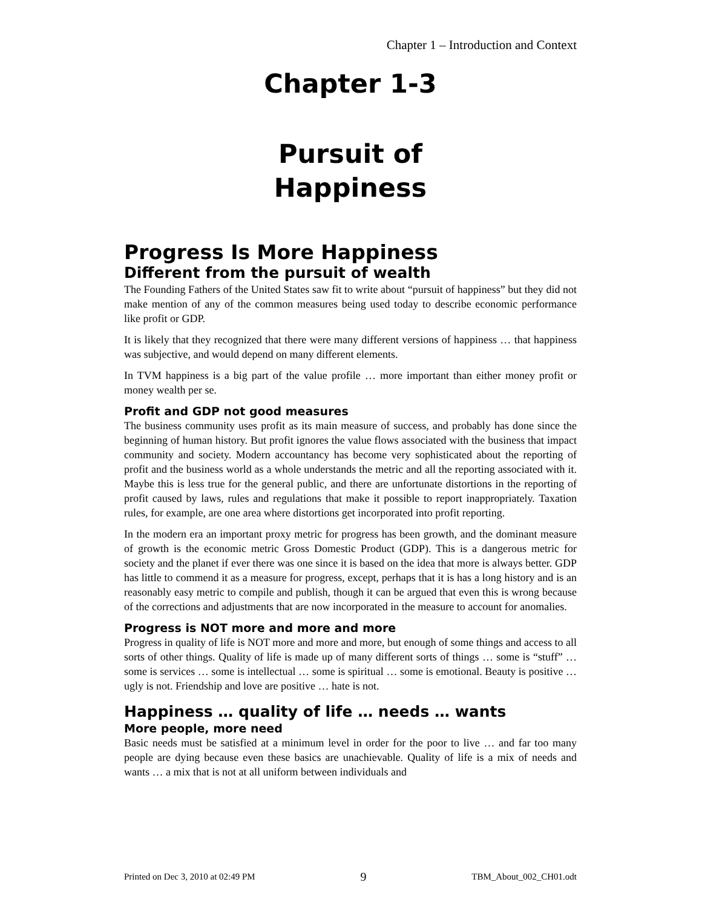Chapter 1 – Introduction and Context
Chapter 1-3
Pursuit of
Happiness
Progress Is More Happiness
Different from the pursuit of wealth
The Founding Fathers of the United States saw fit to write about “pursuit of happiness” but they did not make mention of any of the common measures being used today to describe economic performance like profit or GDP.
It is likely that they recognized that there were many different versions of happiness … that happiness was subjective, and would depend on many different elements.
In TVM happiness is a big part of the value profile … more important than either money profit or money wealth per se.
Profit and GDP not good measures
The business community uses profit as its main measure of success, and probably has done since the beginning of human history. But profit ignores the value flows associated with the business that impact community and society. Modern accountancy has become very sophisticated about the reporting of profit and the business world as a whole understands the metric and all the reporting associated with it. Maybe this is less true for the general public, and there are unfortunate distortions in the reporting of profit caused by laws, rules and regulations that make it possible to report inappropriately. Taxation rules, for example, are one area where distortions get incorporated into profit reporting.
In the modern era an important proxy metric for progress has been growth, and the dominant measure of growth is the economic metric Gross Domestic Product (GDP). This is a dangerous metric for society and the planet if ever there was one since it is based on the idea that more is always better. GDP has little to commend it as a measure for progress, except, perhaps that it is has a long history and is an reasonably easy metric to compile and publish, though it can be argued that even this is wrong because of the corrections and adjustments that are now incorporated in the measure to account for anomalies.
Progress is NOT more and more and more
Progress in quality of life is NOT more and more and more, but enough of some things and access to all sorts of other things. Quality of life is made up of many different sorts of things … some is “stuff” … some is services … some is intellectual … some is spiritual … some is emotional. Beauty is positive … ugly is not. Friendship and love are positive … hate is not.
Happiness … quality of life … needs … wants
More people, more need
Basic needs must be satisfied at a minimum level in order for the poor to live … and far too many people are dying because even these basics are unachievable. Quality of life is a mix of needs and wants … a mix that is not at all uniform between individuals and
Printed on Dec 3, 2010 at 02:49 PM 9 TBM_About_002_CH01.odt